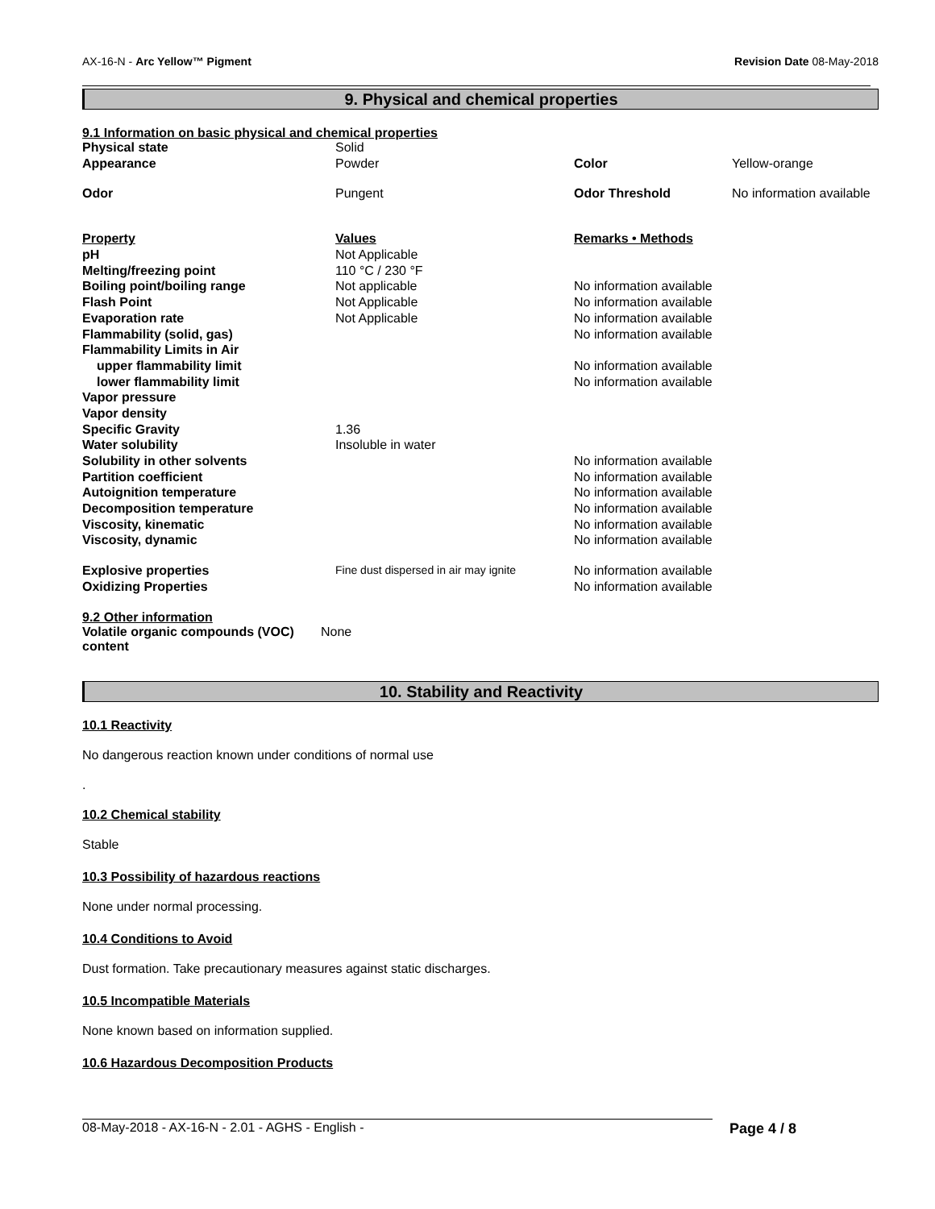AX-16-N - Arc Yellow™ Pigment Revision Date 08-May-2018
9. Physical and chemical properties
9.1 Information on basic physical and chemical properties
| Physical state | Solid | | |
| Appearance | Powder | Color | Yellow-orange |
| Odor | Pungent | Odor Threshold | No information available |
| Property | Values | Remarks • Methods | |
| pH | Not Applicable | | |
| Melting/freezing point | 110 °C / 230 °F | | |
| Boiling point/boiling range | Not applicable | No information available | |
| Flash Point | Not Applicable | No information available | |
| Evaporation rate | Not Applicable | No information available | |
| Flammability (solid, gas) | | No information available | |
| Flammability Limits in Air | | | |
| upper flammability limit | | No information available | |
| lower flammability limit | | No information available | |
| Vapor pressure | | | |
| Vapor density | | | |
| Specific Gravity | 1.36 | | |
| Water solubility | Insoluble in water | | |
| Solubility in other solvents | | No information available | |
| Partition coefficient | | No information available | |
| Autoignition temperature | | No information available | |
| Decomposition temperature | | No information available | |
| Viscosity, kinematic | | No information available | |
| Viscosity, dynamic | | No information available | |
| Explosive properties | Fine dust dispersed in air may ignite | No information available | |
| Oxidizing Properties | | No information available | |
9.2 Other information
| Volatile organic compounds (VOC) content | None |
10. Stability and Reactivity
10.1 Reactivity
No dangerous reaction known under conditions of normal use
.
10.2 Chemical stability
Stable
10.3 Possibility of hazardous reactions
None under normal processing.
10.4 Conditions to Avoid
Dust formation. Take precautionary measures against static discharges.
10.5 Incompatible Materials
None known based on information supplied.
10.6 Hazardous Decomposition Products
08-May-2018 - AX-16-N - 2.01 - AGHS - English - Page 4 / 8